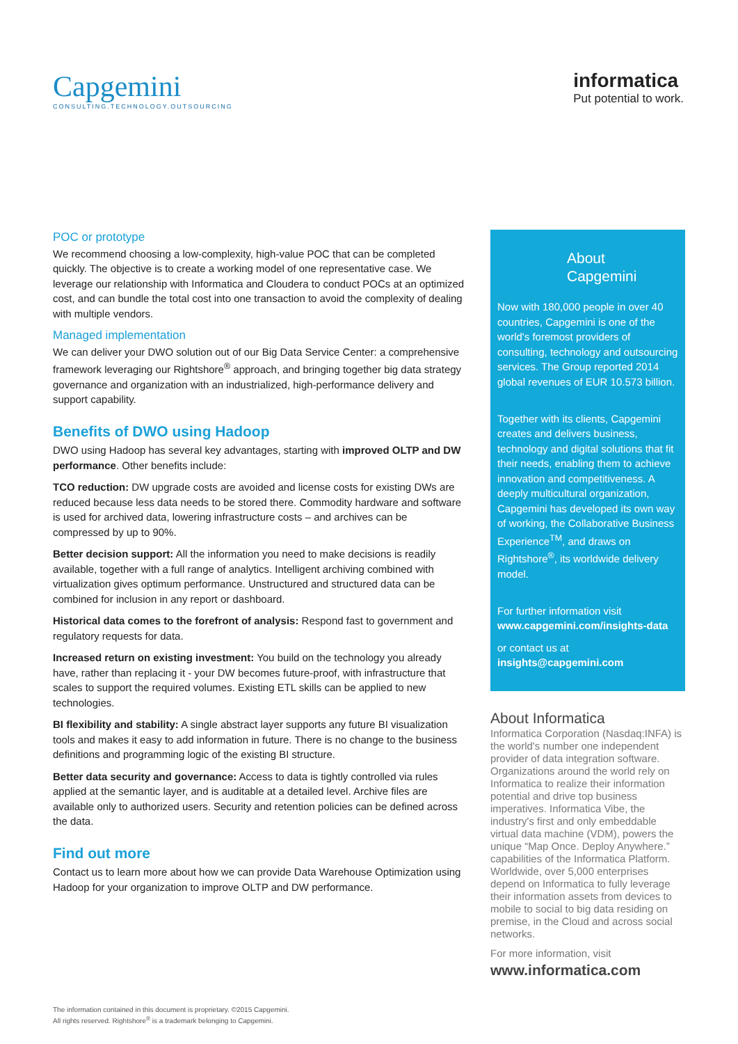Capgemini
CONSULTING.TECHNOLOGY.OUTSOURCING
informatica
Put potential to work.
POC or prototype
We recommend choosing a low-complexity, high-value POC that can be completed quickly. The objective is to create a working model of one representative case. We leverage our relationship with Informatica and Cloudera to conduct POCs at an optimized cost, and can bundle the total cost into one transaction to avoid the complexity of dealing with multiple vendors.
Managed implementation
We can deliver your DWO solution out of our Big Data Service Center: a comprehensive framework leveraging our Rightshore<sup>®</sup> approach, and bringing together big data strategy governance and organization with an industrialized, high-performance delivery and support capability.
Benefits of DWO using Hadoop
DWO using Hadoop has several key advantages, starting with improved OLTP and DW performance. Other benefits include:
TCO reduction: DW upgrade costs are avoided and license costs for existing DWs are reduced because less data needs to be stored there. Commodity hardware and software is used for archived data, lowering infrastructure costs – and archives can be compressed by up to 90%.
Better decision support: All the information you need to make decisions is readily available, together with a full range of analytics. Intelligent archiving combined with virtualization gives optimum performance. Unstructured and structured data can be combined for inclusion in any report or dashboard.
Historical data comes to the forefront of analysis: Respond fast to government and regulatory requests for data.
Increased return on existing investment: You build on the technology you already have, rather than replacing it - your DW becomes future-proof, with infrastructure that scales to support the required volumes. Existing ETL skills can be applied to new technologies.
BI flexibility and stability: A single abstract layer supports any future BI visualization tools and makes it easy to add information in future. There is no change to the business definitions and programming logic of the existing BI structure.
Better data security and governance: Access to data is tightly controlled via rules applied at the semantic layer, and is auditable at a detailed level. Archive files are available only to authorized users. Security and retention policies can be defined across the data.
Find out more
Contact us to learn more about how we can provide Data Warehouse Optimization using Hadoop for your organization to improve OLTP and DW performance.
About
Capgemini
Now with 180,000 people in over 40 countries, Capgemini is one of the world's foremost providers of consulting, technology and outsourcing services. The Group reported 2014 global revenues of EUR 10.573 billion.
Together with its clients, Capgemini creates and delivers business, technology and digital solutions that fit their needs, enabling them to achieve innovation and competitiveness. A deeply multicultural organization, Capgemini has developed its own way of working, the Collaborative Business Experience<sup>TM</sup>, and draws on Rightshore<sup>®</sup>, its worldwide delivery model.
For further information visit
www.capgemini.com/insights-data
or contact us at
insights@capgemini.com
About Informatica
Informatica Corporation (Nasdaq:INFA) is the world's number one independent provider of data integration software. Organizations around the world rely on Informatica to realize their information potential and drive top business imperatives. Informatica Vibe, the industry's first and only embeddable virtual data machine (VDM), powers the unique “Map Once. Deploy Anywhere.” capabilities of the Informatica Platform. Worldwide, over 5,000 enterprises depend on Informatica to fully leverage their information assets from devices to mobile to social to big data residing on premise, in the Cloud and across social networks.
For more information, visit
www.informatica.com
The information contained in this document is proprietary. ©2015 Capgemini.
All rights reserved. Rightshore<sup>®</sup> is a trademark belonging to Capgemini.